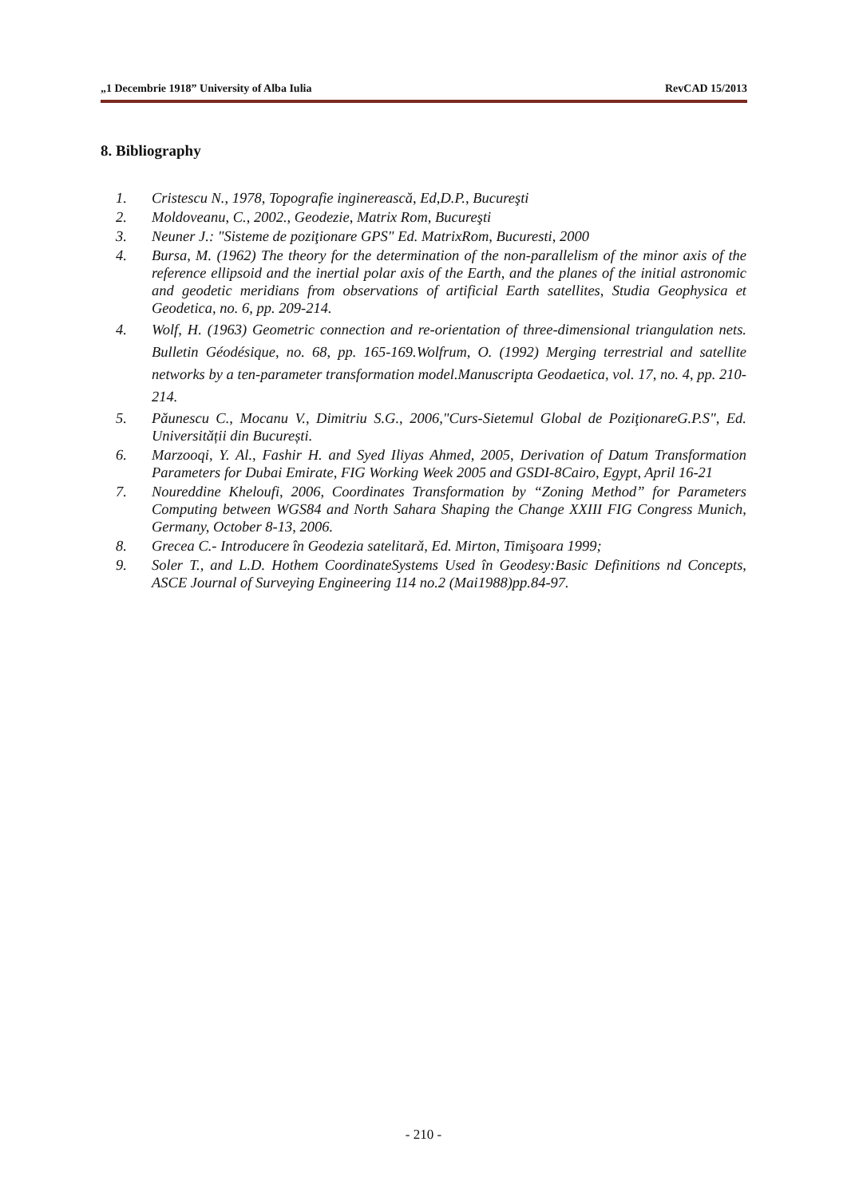„1 Decembrie 1918” University of Alba Iulia RevCAD 15/2013
8. Bibliography
1. Cristescu N., 1978, Topografie inginerească, Ed,D.P., Bucureşti
2. Moldoveanu, C., 2002., Geodezie, Matrix Rom, Bucureşti
3. Neuner J.: "Sisteme de poziţionare GPS" Ed. MatrixRom, Bucuresti, 2000
4. Bursa, M. (1962) The theory for the determination of the non-parallelism of the minor axis of the reference ellipsoid and the inertial polar axis of the Earth, and the planes of the initial astronomic and geodetic meridians from observations of artificial Earth satellites, Studia Geophysica et Geodetica, no. 6, pp. 209-214.
4. Wolf, H. (1963) Geometric connection and re-orientation of three-dimensional triangulation nets. Bulletin Géodésique, no. 68, pp. 165-169.Wolfrum, O. (1992) Merging terrestrial and satellite networks by a ten-parameter transformation model.Manuscripta Geodaetica, vol. 17, no. 4, pp. 210-214.
5. Păunescu C., Mocanu V., Dimitriu S.G., 2006,"Curs-Sietemul Global de PoziţionareG.P.S", Ed. Universității din București.
6. Marzooqi, Y. Al., Fashir H. and Syed Iliyas Ahmed, 2005, Derivation of Datum Transformation Parameters for Dubai Emirate, FIG Working Week 2005 and GSDI-8Cairo, Egypt, April 16-21
7. Noureddine Kheloufi, 2006, Coordinates Transformation by “Zoning Method” for Parameters Computing between WGS84 and North Sahara Shaping the Change XXIII FIG Congress Munich, Germany, October 8-13, 2006.
8. Grecea C.- Introducere în Geodezia satelitară, Ed. Mirton, Timişoara 1999;
9. Soler T., and L.D. Hothem CoordinateSystems Used în Geodesy:Basic Definitions nd Concepts, ASCE Journal of Surveying Engineering 114 no.2 (Mai1988)pp.84-97.
- 210 -